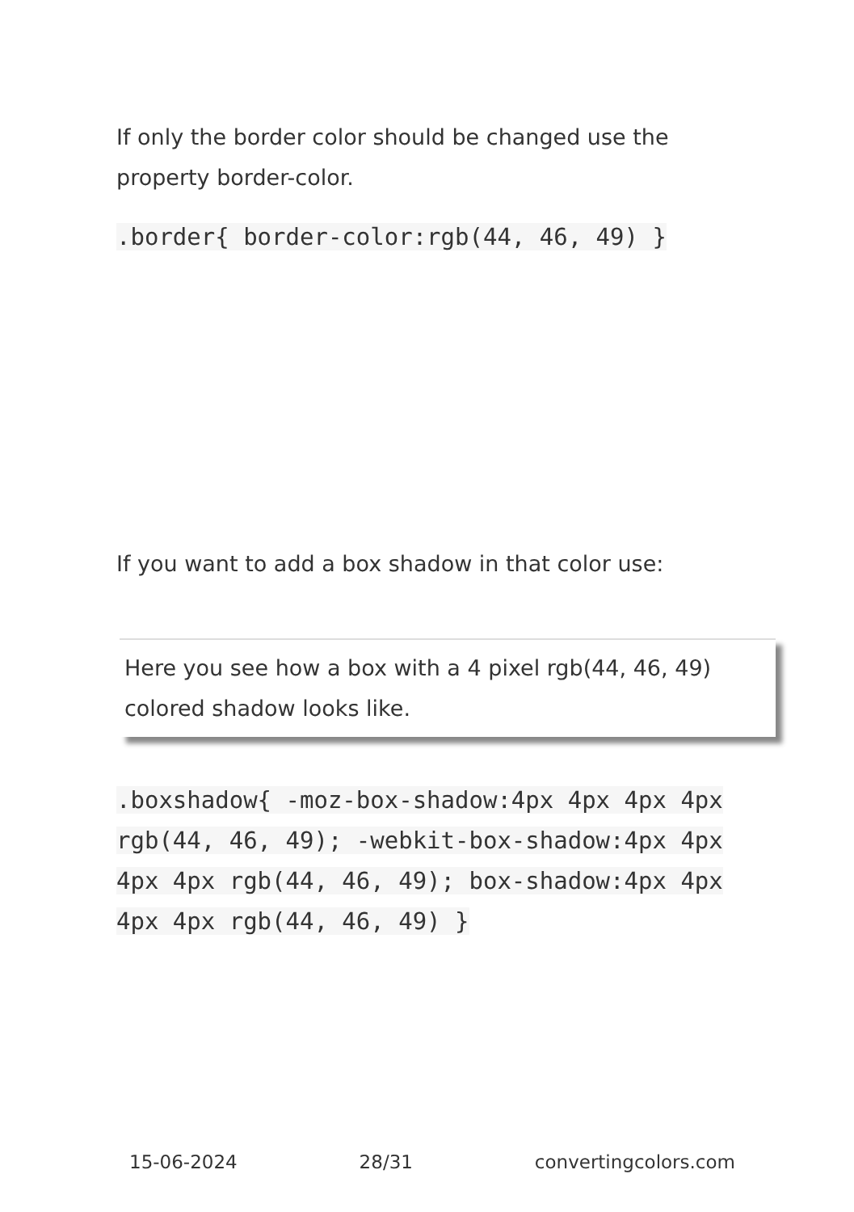If only the border color should be changed use the property border-color.
.border{ border-color:rgb(44, 46, 49) }
If you want to add a box shadow in that color use:
Here you see how a box with a 4 pixel rgb(44, 46, 49) colored shadow looks like.
.boxshadow{ -moz-box-shadow:4px 4px 4px 4px rgb(44, 46, 49); -webkit-box-shadow:4px 4px 4px 4px rgb(44, 46, 49); box-shadow:4px 4px 4px 4px rgb(44, 46, 49) }
15-06-2024 28/31 convertingcolors.com